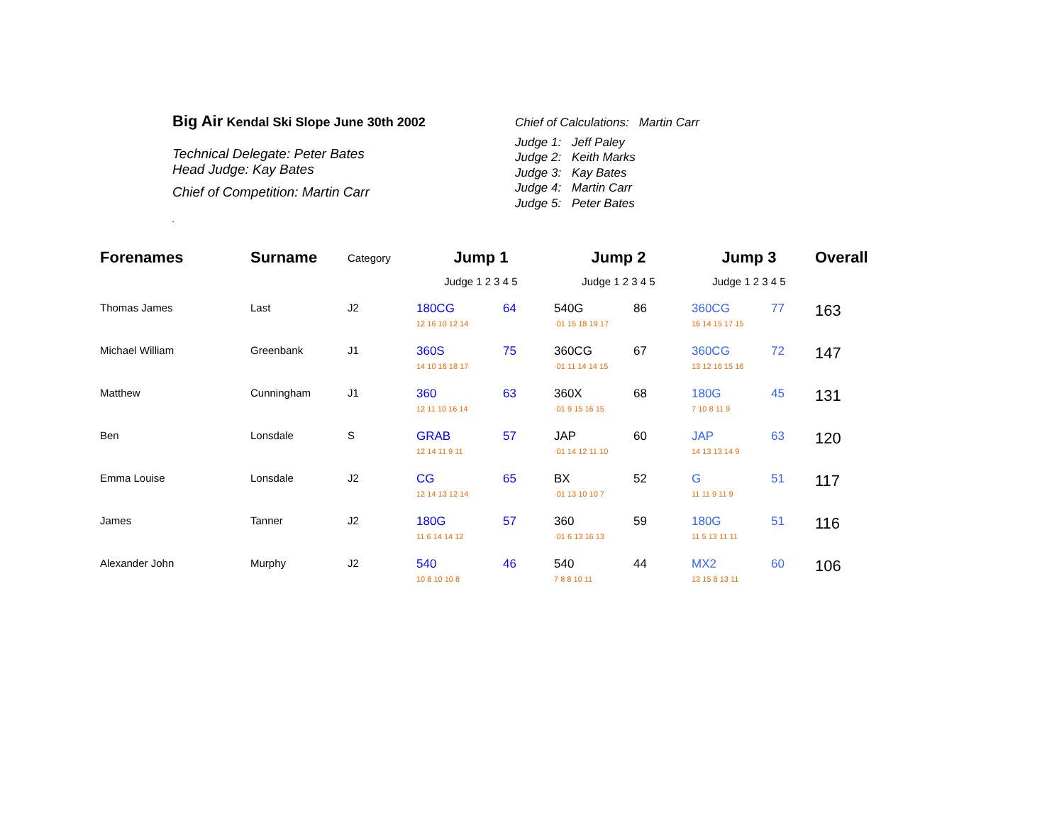Big Air Kendal Ski Slope June 30th 2002
Technical Delegate: Peter Bates
Head Judge: Kay Bates
Chief of Competition: Martin Carr
.
Chief of Calculations: Martin Carr
Judge 1: Jeff Paley
Judge 2: Keith Marks
Judge 3: Kay Bates
Judge 4: Martin Carr
Judge 5: Peter Bates
| Forenames | Surname | Category | Jump 1 | | Jump 2 | | Jump 3 | | Overall |
| --- | --- | --- | --- | --- | --- | --- | --- | --- | --- |
| | | | Judge 1 2 3 4 5 | | Judge 1 2 3 4 5 | | Judge 1 2 3 4 5 | | |
| Thomas James | Last | J2 | 180CG 12 16 10 12 14 | 64 | 540G ·01 15 18 19 17 | 86 | 360CG 16 14 15 17 15 | 77 | 163 |
| Michael William | Greenbank | J1 | 360S 14 10 16 18 17 | 75 | 360CG ·01 11 14 14 15 | 67 | 360CG 13 12 16 15 16 | 72 | 147 |
| Matthew | Cunningham | J1 | 360 12 11 10 16 14 | 63 | 360X ·01 9 15 16 15 | 68 | 180G 7 10 8 11 9 | 45 | 131 |
| Ben | Lonsdale | S | GRAB 12 14 11 9 11 | 57 | JAP ·01 14 12 11 10 | 60 | JAP 14 13 13 14 9 | 63 | 120 |
| Emma Louise | Lonsdale | J2 | CG 12 14 13 12 14 | 65 | BX ·01 13 10 10 7 | 52 | G 11 11 9 11 9 | 51 | 117 |
| James | Tanner | J2 | 180G 11 6 14 14 12 | 57 | 360 ·01 6 13 16 13 | 59 | 180G 11 5 13 11 11 | 51 | 116 |
| Alexander John | Murphy | J2 | 540 10 8 10 10 8 | 46 | 540 7 8 8 10 11 | 44 | MX2 13 15 8 13 11 | 60 | 106 |